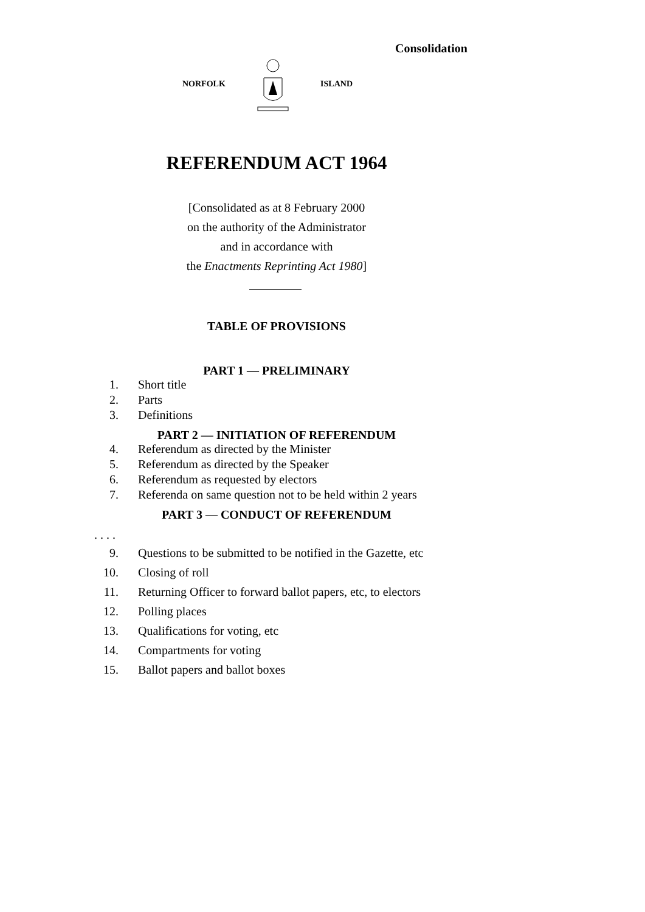Consolidation
NORFOLK ISLAND
REFERENDUM ACT 1964
[Consolidated as at 8 February 2000
on the authority of the Administrator
and in accordance with
the Enactments Reprinting Act 1980]
TABLE OF PROVISIONS
PART 1 — PRELIMINARY
1. Short title
2. Parts
3. Definitions
PART 2 — INITIATION OF REFERENDUM
4. Referendum as directed by the Minister
5. Referendum as directed by the Speaker
6. Referendum as requested by electors
7. Referenda on same question not to be held within 2 years
PART 3 — CONDUCT OF REFERENDUM
. . . .
9. Questions to be submitted to be notified in the Gazette, etc
10. Closing of roll
11. Returning Officer to forward ballot papers, etc, to electors
12. Polling places
13. Qualifications for voting, etc
14. Compartments for voting
15. Ballot papers and ballot boxes